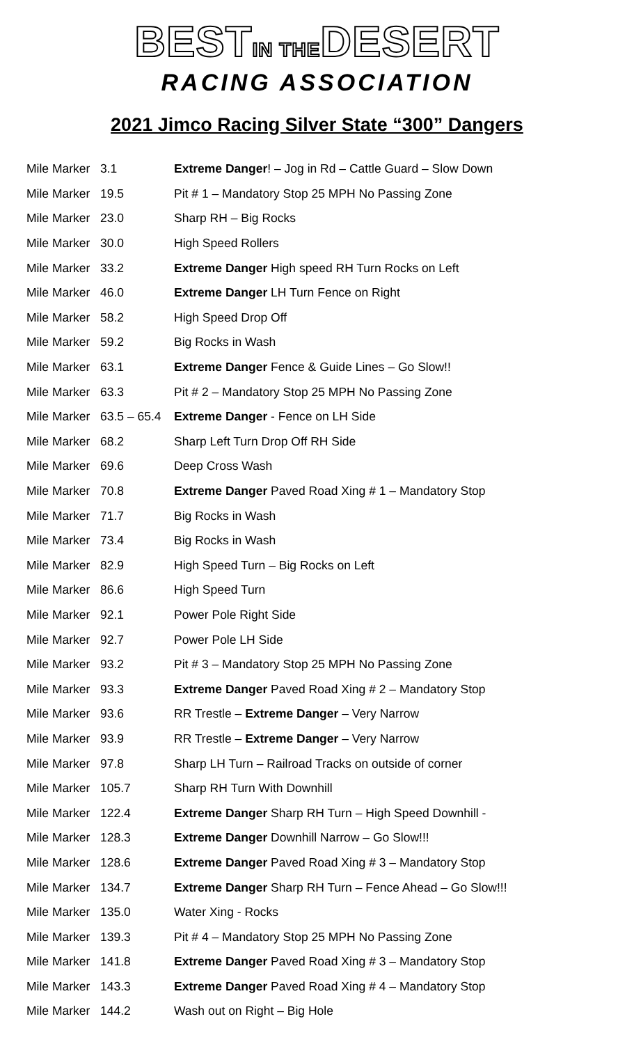BESTIN THEDESERT
RACING ASSOCIATION
2021 Jimco Racing Silver State “300” Dangers
| Mile Marker | 3.1 | Extreme Danger ! – Jog in Rd – Cattle Guard – Slow Down |
| Mile Marker | 19.5 | Pit # 1 – Mandatory Stop 25 MPH No Passing Zone |
| Mile Marker | 23.0 | Sharp RH – Big Rocks |
| Mile Marker | 30.0 | High Speed Rollers |
| Mile Marker | 33.2 | Extreme Danger High speed RH Turn Rocks on Left |
| Mile Marker | 46.0 | Extreme Danger LH Turn Fence on Right |
| Mile Marker | 58.2 | High Speed Drop Off |
| Mile Marker | 59.2 | Big Rocks in Wash |
| Mile Marker | 63.1 | Extreme Danger Fence & Guide Lines – Go Slow!! |
| Mile Marker | 63.3 | Pit # 2 – Mandatory Stop 25 MPH No Passing Zone |
| Mile Marker | 63.5 – 65.4 | Extreme Danger - Fence on LH Side |
| Mile Marker | 68.2 | Sharp Left Turn Drop Off RH Side |
| Mile Marker | 69.6 | Deep Cross Wash |
| Mile Marker | 70.8 | Extreme Danger Paved Road Xing # 1 – Mandatory Stop |
| Mile Marker | 71.7 | Big Rocks in Wash |
| Mile Marker | 73.4 | Big Rocks in Wash |
| Mile Marker | 82.9 | High Speed Turn – Big Rocks on Left |
| Mile Marker | 86.6 | High Speed Turn |
| Mile Marker | 92.1 | Power Pole Right Side |
| Mile Marker | 92.7 | Power Pole LH Side |
| Mile Marker | 93.2 | Pit # 3 – Mandatory Stop 25 MPH No Passing Zone |
| Mile Marker | 93.3 | Extreme Danger Paved Road Xing # 2 – Mandatory Stop |
| Mile Marker | 93.6 | RR Trestle – Extreme Danger – Very Narrow |
| Mile Marker | 93.9 | RR Trestle – Extreme Danger – Very Narrow |
| Mile Marker | 97.8 | Sharp LH Turn – Railroad Tracks on outside of corner |
| Mile Marker | 105.7 | Sharp RH Turn With Downhill |
| Mile Marker | 122.4 | Extreme Danger Sharp RH Turn – High Speed Downhill - |
| Mile Marker | 128.3 | Extreme Danger Downhill Narrow – Go Slow!!! |
| Mile Marker | 128.6 | Extreme Danger Paved Road Xing # 3 – Mandatory Stop |
| Mile Marker | 134.7 | Extreme Danger Sharp RH Turn – Fence Ahead – Go Slow!!! |
| Mile Marker | 135.0 | Water Xing - Rocks |
| Mile Marker | 139.3 | Pit # 4 – Mandatory Stop 25 MPH No Passing Zone |
| Mile Marker | 141.8 | Extreme Danger Paved Road Xing # 3 – Mandatory Stop |
| Mile Marker | 143.3 | Extreme Danger Paved Road Xing # 4 – Mandatory Stop |
| Mile Marker | 144.2 | Wash out on Right – Big Hole |